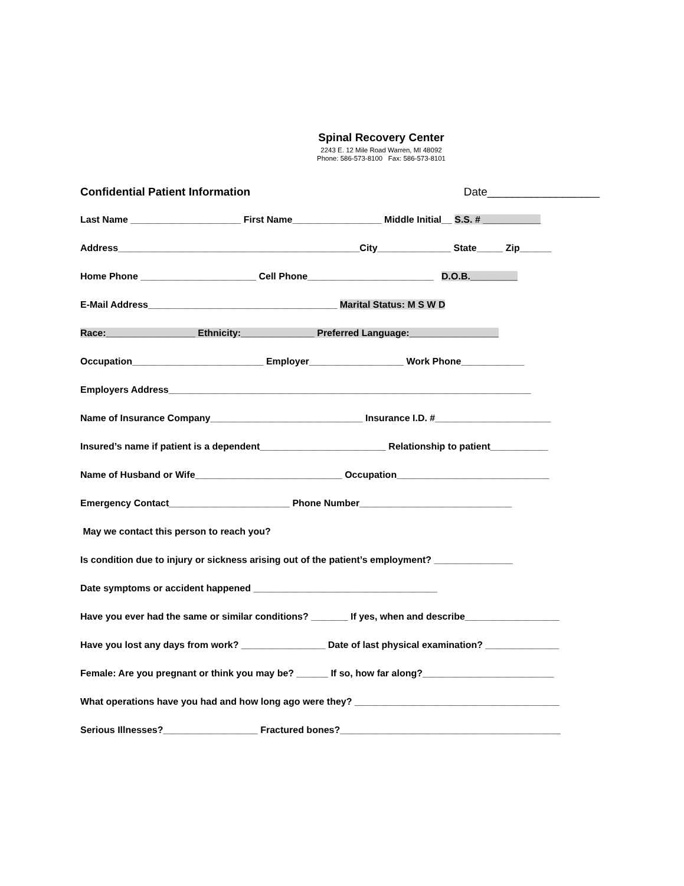Spinal Recovery Center
2243 E. 12 Mile Road Warren, MI 48092
Phone: 586-573-8100 Fax: 586-573-8101
Confidential Patient Information Date__________________
Last Name _____________________ First Name_________________ Middle Initial__ S.S. # ___________
Address______________________________________________City______________ State_____ Zip______
Home Phone ______________________ Cell Phone________________________ D.O.B._________
E-Mail Address____________________________________ Marital Status: M S W D
Race:_________________ Ethnicity:______________ Preferred Language:_________________
Occupation_________________________ Employer__________________ Work Phone____________
Employers Address_____________________________________________________________________
Name of Insurance Company_____________________________ Insurance I.D. #______________________
Insured’s name if patient is a dependent________________________ Relationship to patient___________
Name of Husband or Wife____________________________ Occupation_____________________________
Emergency Contact_______________________ Phone Number_____________________________
May we contact this person to reach you?
Is condition due to injury or sickness arising out of the patient’s employment? _______________
Date symptoms or accident happened ___________________________________
Have you ever had the same or similar conditions? _______ If yes, when and describe__________________
Have you lost any days from work? ________________ Date of last physical examination? ______________
Female: Are you pregnant or think you may be? ______ If so, how far along?_________________________
What operations have you had and how long ago were they? _______________________________________
Serious Illnesses?__________________ Fractured bones?__________________________________________